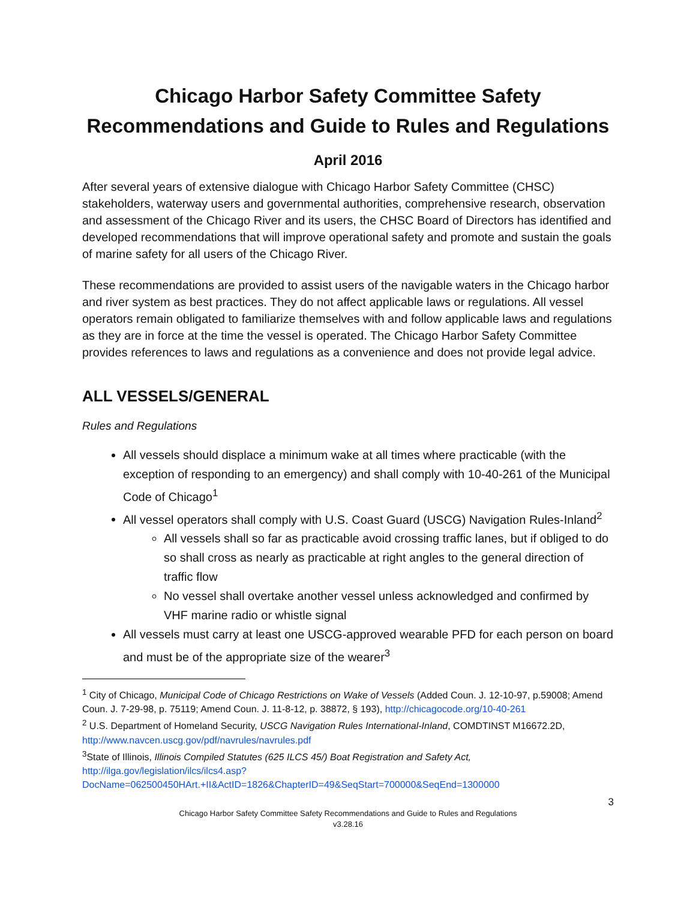Chicago Harbor Safety Committee Safety Recommendations and Guide to Rules and Regulations
April 2016
After several years of extensive dialogue with Chicago Harbor Safety Committee (CHSC) stakeholders, waterway users and governmental authorities, comprehensive research, observation and assessment of the Chicago River and its users, the CHSC Board of Directors has identified and developed recommendations that will improve operational safety and promote and sustain the goals of marine safety for all users of the Chicago River.
These recommendations are provided to assist users of the navigable waters in the Chicago harbor and river system as best practices. They do not affect applicable laws or regulations. All vessel operators remain obligated to familiarize themselves with and follow applicable laws and regulations as they are in force at the time the vessel is operated. The Chicago Harbor Safety Committee provides references to laws and regulations as a convenience and does not provide legal advice.
ALL VESSELS/GENERAL
Rules and Regulations
All vessels should displace a minimum wake at all times where practicable (with the exception of responding to an emergency) and shall comply with 10-40-261 of the Municipal Code of Chicago<sup>1</sup>
All vessel operators shall comply with U.S. Coast Guard (USCG) Navigation Rules-Inland<sup>2</sup>
All vessels shall so far as practicable avoid crossing traffic lanes, but if obliged to do so shall cross as nearly as practicable at right angles to the general direction of traffic flow
No vessel shall overtake another vessel unless acknowledged and confirmed by VHF marine radio or whistle signal
All vessels must carry at least one USCG-approved wearable PFD for each person on board and must be of the appropriate size of the wearer<sup>3</sup>
<sup>1</sup> City of Chicago, Municipal Code of Chicago Restrictions on Wake of Vessels (Added Coun. J. 12-10-97, p.59008; Amend Coun. J. 7-29-98, p. 75119; Amend Coun. J. 11-8-12, p. 38872, § 193), http://chicagocode.org/10-40-261
<sup>2</sup> U.S. Department of Homeland Security, USCG Navigation Rules International-Inland, COMDTINST M16672.2D, http://www.navcen.uscg.gov/pdf/navrules/navrules.pdf
<sup>3</sup> State of Illinois, Illinois Compiled Statutes (625 ILCS 45/) Boat Registration and Safety Act, http://ilga.gov/legislation/ilcs/ilcs4.asp?DocName=062500450HArt.+II&ActID=1826&ChapterID=49&SeqStart=700000&SeqEnd=1300000
3
Chicago Harbor Safety Committee Safety Recommendations and Guide to Rules and Regulations
v3.28.16